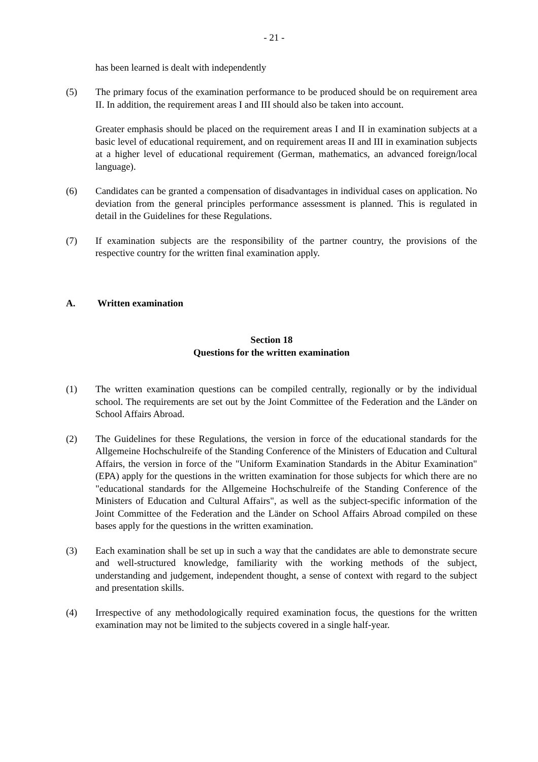- 21 -
has been learned is dealt with independently
(5) The primary focus of the examination performance to be produced should be on requirement area II. In addition, the requirement areas I and III should also be taken into account.
Greater emphasis should be placed on the requirement areas I and II in examination subjects at a basic level of educational requirement, and on requirement areas II and III in examination subjects at a higher level of educational requirement (German, mathematics, an advanced foreign/local language).
(6) Candidates can be granted a compensation of disadvantages in individual cases on application. No deviation from the general principles performance assessment is planned. This is regulated in detail in the Guidelines for these Regulations.
(7) If examination subjects are the responsibility of the partner country, the provisions of the respective country for the written final examination apply.
A. Written examination
Section 18
Questions for the written examination
(1) The written examination questions can be compiled centrally, regionally or by the individual school. The requirements are set out by the Joint Committee of the Federation and the Länder on School Affairs Abroad.
(2) The Guidelines for these Regulations, the version in force of the educational standards for the Allgemeine Hochschulreife of the Standing Conference of the Ministers of Education and Cultural Affairs, the version in force of the "Uniform Examination Standards in the Abitur Examination" (EPA) apply for the questions in the written examination for those subjects for which there are no "educational standards for the Allgemeine Hochschulreife of the Standing Conference of the Ministers of Education and Cultural Affairs", as well as the subject-specific information of the Joint Committee of the Federation and the Länder on School Affairs Abroad compiled on these bases apply for the questions in the written examination.
(3) Each examination shall be set up in such a way that the candidates are able to demonstrate secure and well-structured knowledge, familiarity with the working methods of the subject, understanding and judgement, independent thought, a sense of context with regard to the subject and presentation skills.
(4) Irrespective of any methodologically required examination focus, the questions for the written examination may not be limited to the subjects covered in a single half-year.